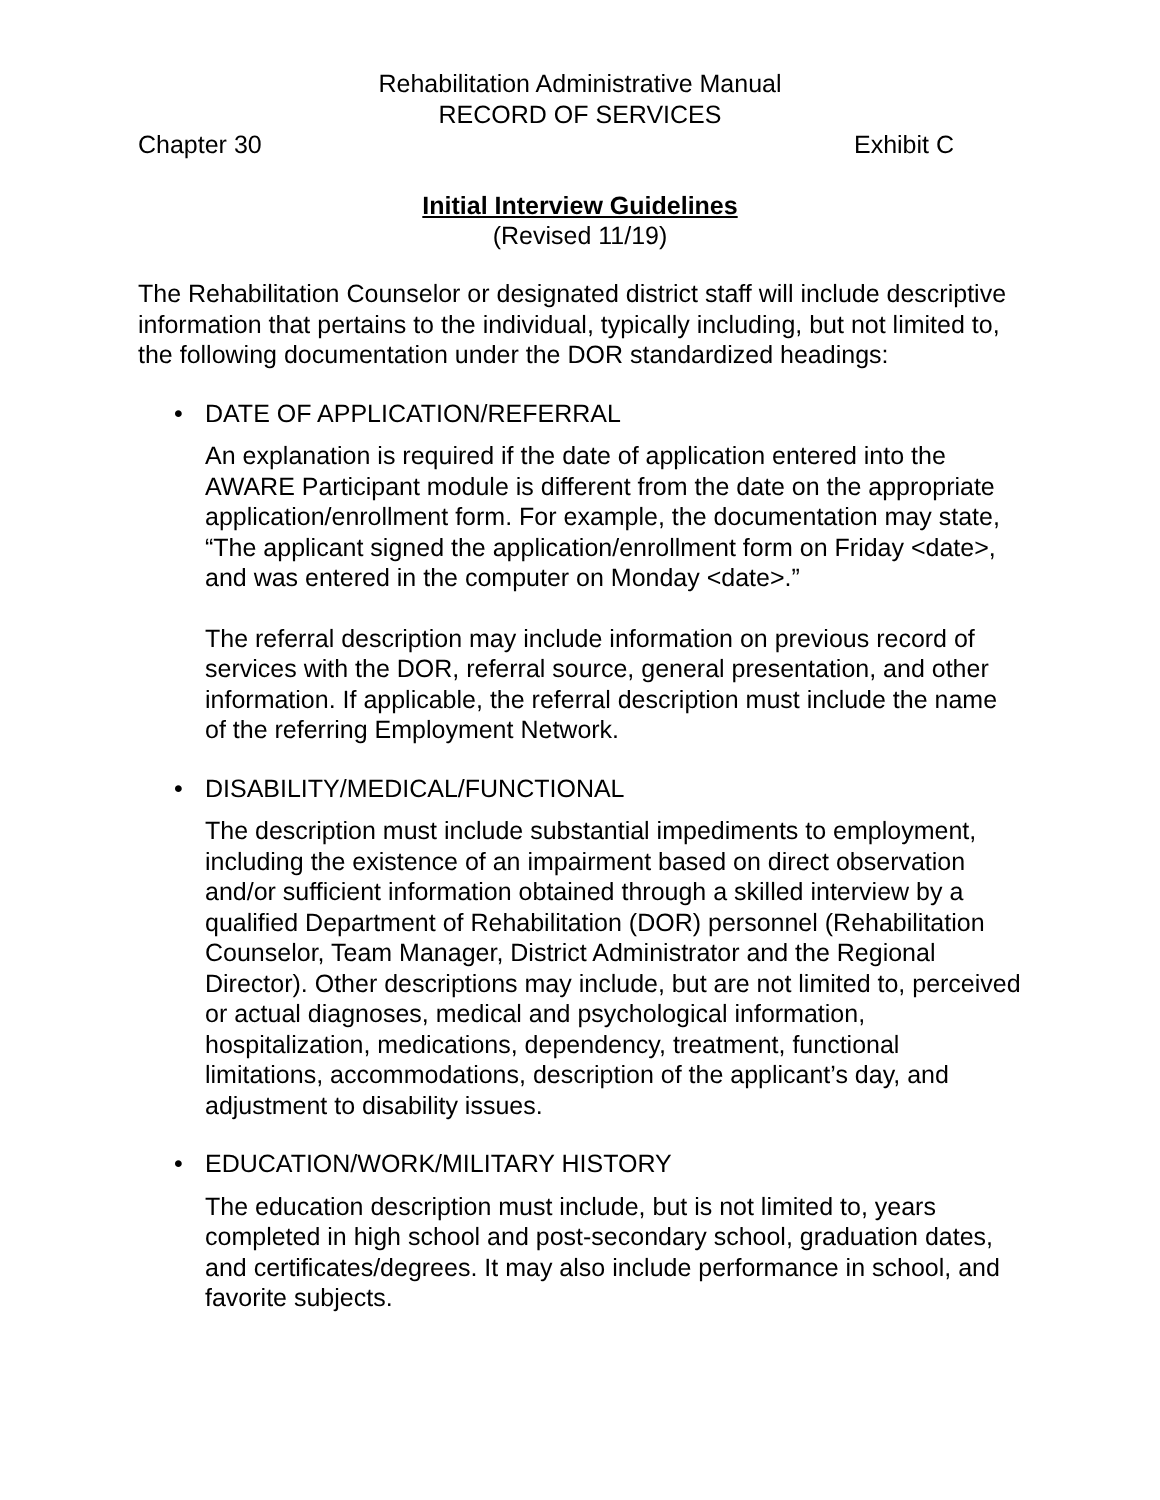Rehabilitation Administrative Manual
RECORD OF SERVICES
Chapter 30 Exhibit C
Initial Interview Guidelines
(Revised 11/19)
The Rehabilitation Counselor or designated district staff will include descriptive information that pertains to the individual, typically including, but not limited to, the following documentation under the DOR standardized headings:
• DATE OF APPLICATION/REFERRAL
An explanation is required if the date of application entered into the AWARE Participant module is different from the date on the appropriate application/enrollment form. For example, the documentation may state, “The applicant signed the application/enrollment form on Friday <date>, and was entered in the computer on Monday <date>.”
The referral description may include information on previous record of services with the DOR, referral source, general presentation, and other information. If applicable, the referral description must include the name of the referring Employment Network.
• DISABILITY/MEDICAL/FUNCTIONAL
The description must include substantial impediments to employment, including the existence of an impairment based on direct observation and/or sufficient information obtained through a skilled interview by a qualified Department of Rehabilitation (DOR) personnel (Rehabilitation Counselor, Team Manager, District Administrator and the Regional Director). Other descriptions may include, but are not limited to, perceived or actual diagnoses, medical and psychological information, hospitalization, medications, dependency, treatment, functional limitations, accommodations, description of the applicant’s day, and adjustment to disability issues.
• EDUCATION/WORK/MILITARY HISTORY
The education description must include, but is not limited to, years completed in high school and post-secondary school, graduation dates, and certificates/degrees. It may also include performance in school, and favorite subjects.